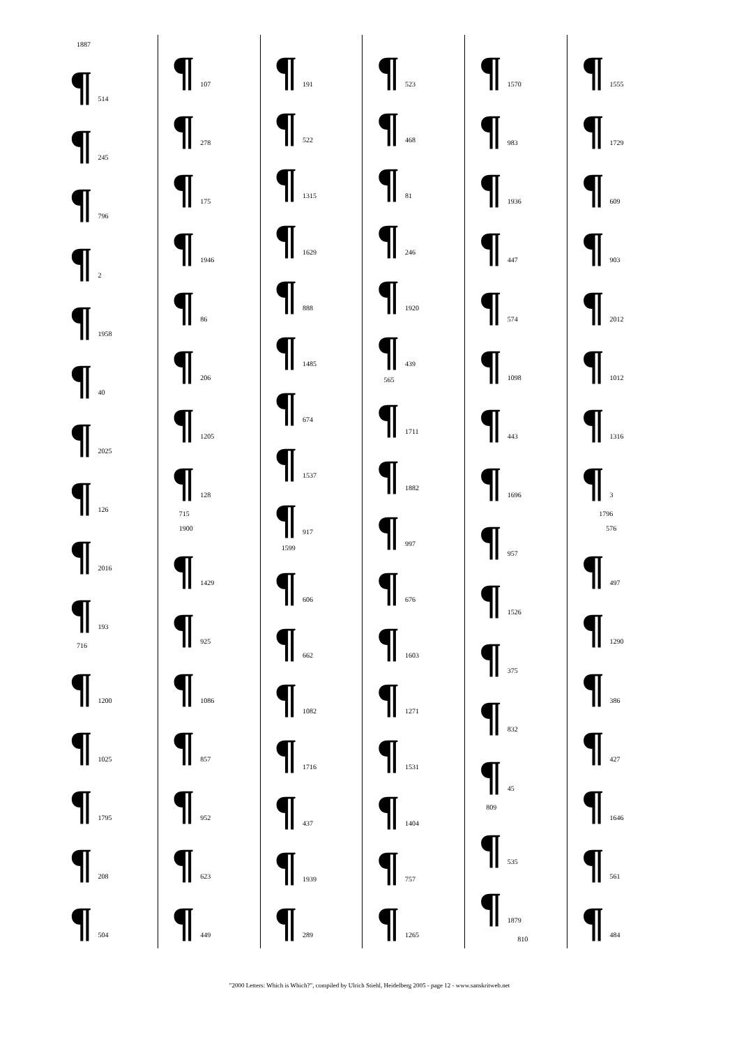1887
¶ 514
¶ 245
¶ 796
¶ 2
¶ 1958
¶ 40
¶ 2025
¶ 126
¶ 2016
¶ 193
716
¶ 1200
¶ 1025
¶ 1795
¶ 208
¶ 504
¶ 107
¶ 278
¶ 175
¶ 1946
¶ 86
¶ 206
¶ 1205
¶ 128
715
1900
¶ 1429
¶ 925
¶ 1086
¶ 857
¶ 952
¶ 623
¶ 449
¶ 191
¶ 522
¶ 1315
¶ 1629
¶ 888
¶ 1485
¶ 674
¶ 1537
¶ 917
1599
¶ 606
¶ 662
¶ 1082
¶ 1716
¶ 437
¶ 1939
¶ 289
¶ 523
¶ 468
¶ 81
¶ 246
¶ 1920
¶ 439
565
¶ 1711
¶ 1882
¶ 997
¶ 676
¶ 1603
¶ 1271
¶ 1531
¶ 1404
¶ 757
¶ 1265
¶ 1570
¶ 983
¶ 1936
¶ 447
¶ 574
¶ 1098
¶ 443
¶ 1696
¶ 957
¶ 1526
¶ 375
¶ 832
¶ 45
809
¶ 535
¶ 1879
810
¶ 1555
¶ 1729
¶ 609
¶ 903
¶ 2012
¶ 1012
¶ 1316
¶ 3
1796
576
¶ 497
¶ 1290
¶ 386
¶ 427
¶ 1646
¶ 561
¶ 484
"2000 Letters: Which is Which?", compiled by Ulrich Stiehl, Heidelberg 2005 - page 12 - www.sanskritweb.net